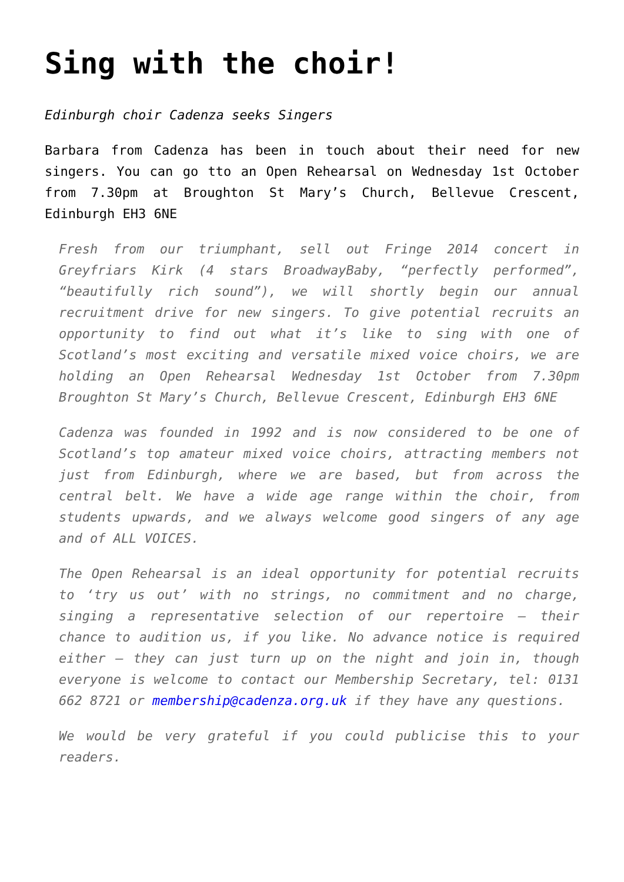Sing with the choir!
Edinburgh choir Cadenza seeks Singers
Barbara from Cadenza has been in touch about their need for new singers. You can go tto an Open Rehearsal on Wednesday 1st October from 7.30pm at Broughton St Mary’s Church, Bellevue Crescent, Edinburgh EH3 6NE
Fresh from our triumphant, sell out Fringe 2014 concert in Greyfriars Kirk (4 stars BroadwayBaby, “perfectly performed”, “beautifully rich sound”), we will shortly begin our annual recruitment drive for new singers. To give potential recruits an opportunity to find out what it’s like to sing with one of Scotland’s most exciting and versatile mixed voice choirs, we are holding an Open Rehearsal Wednesday 1st October from 7.30pm Broughton St Mary’s Church, Bellevue Crescent, Edinburgh EH3 6NE
Cadenza was founded in 1992 and is now considered to be one of Scotland’s top amateur mixed voice choirs, attracting members not just from Edinburgh, where we are based, but from across the central belt. We have a wide age range within the choir, from students upwards, and we always welcome good singers of any age and of ALL VOICES.
The Open Rehearsal is an ideal opportunity for potential recruits to ‘try us out’ with no strings, no commitment and no charge, singing a representative selection of our repertoire – their chance to audition us, if you like. No advance notice is required either – they can just turn up on the night and join in, though everyone is welcome to contact our Membership Secretary, tel: 0131 662 8721 or membership@cadenza.org.uk if they have any questions.
We would be very grateful if you could publicise this to your readers.